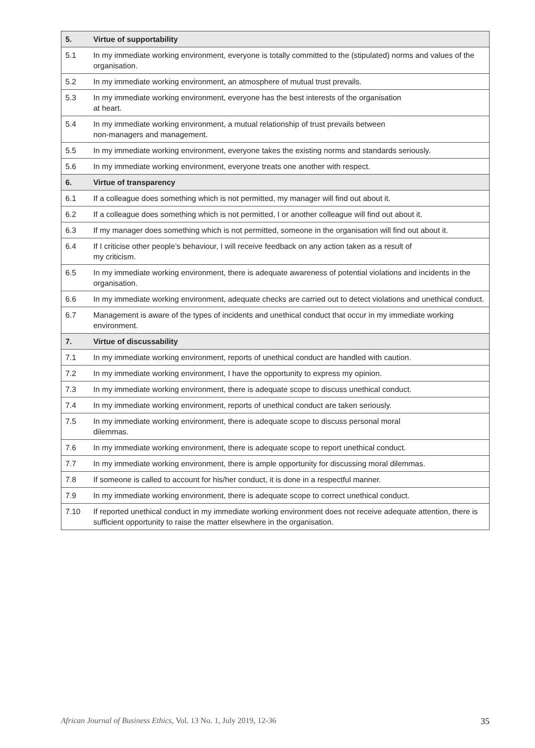| 5. | Virtue of supportability |
| --- | --- |
| 5.1 | In my immediate working environment, everyone is totally committed to the (stipulated) norms and values of the organisation. |
| 5.2 | In my immediate working environment, an atmosphere of mutual trust prevails. |
| 5.3 | In my immediate working environment, everyone has the best interests of the organisation at heart. |
| 5.4 | In my immediate working environment, a mutual relationship of trust prevails between non-managers and management. |
| 5.5 | In my immediate working environment, everyone takes the existing norms and standards seriously. |
| 5.6 | In my immediate working environment, everyone treats one another with respect. |
| 6. | Virtue of transparency |
| 6.1 | If a colleague does something which is not permitted, my manager will find out about it. |
| 6.2 | If a colleague does something which is not permitted, I or another colleague will find out about it. |
| 6.3 | If my manager does something which is not permitted, someone in the organisation will find out about it. |
| 6.4 | If I criticise other people’s behaviour, I will receive feedback on any action taken as a result of my criticism. |
| 6.5 | In my immediate working environment, there is adequate awareness of potential violations and incidents in the organisation. |
| 6.6 | In my immediate working environment, adequate checks are carried out to detect violations and unethical conduct. |
| 6.7 | Management is aware of the types of incidents and unethical conduct that occur in my immediate working environment. |
| 7. | Virtue of discussability |
| 7.1 | In my immediate working environment, reports of unethical conduct are handled with caution. |
| 7.2 | In my immediate working environment, I have the opportunity to express my opinion. |
| 7.3 | In my immediate working environment, there is adequate scope to discuss unethical conduct. |
| 7.4 | In my immediate working environment, reports of unethical conduct are taken seriously. |
| 7.5 | In my immediate working environment, there is adequate scope to discuss personal moral dilemmas. |
| 7.6 | In my immediate working environment, there is adequate scope to report unethical conduct. |
| 7.7 | In my immediate working environment, there is ample opportunity for discussing moral dilemmas. |
| 7.8 | If someone is called to account for his/her conduct, it is done in a respectful manner. |
| 7.9 | In my immediate working environment, there is adequate scope to correct unethical conduct. |
| 7.10 | If reported unethical conduct in my immediate working environment does not receive adequate attention, there is sufficient opportunity to raise the matter elsewhere in the organisation. |
African Journal of Business Ethics, Vol. 13 No. 1, July 2019, 12-36 35